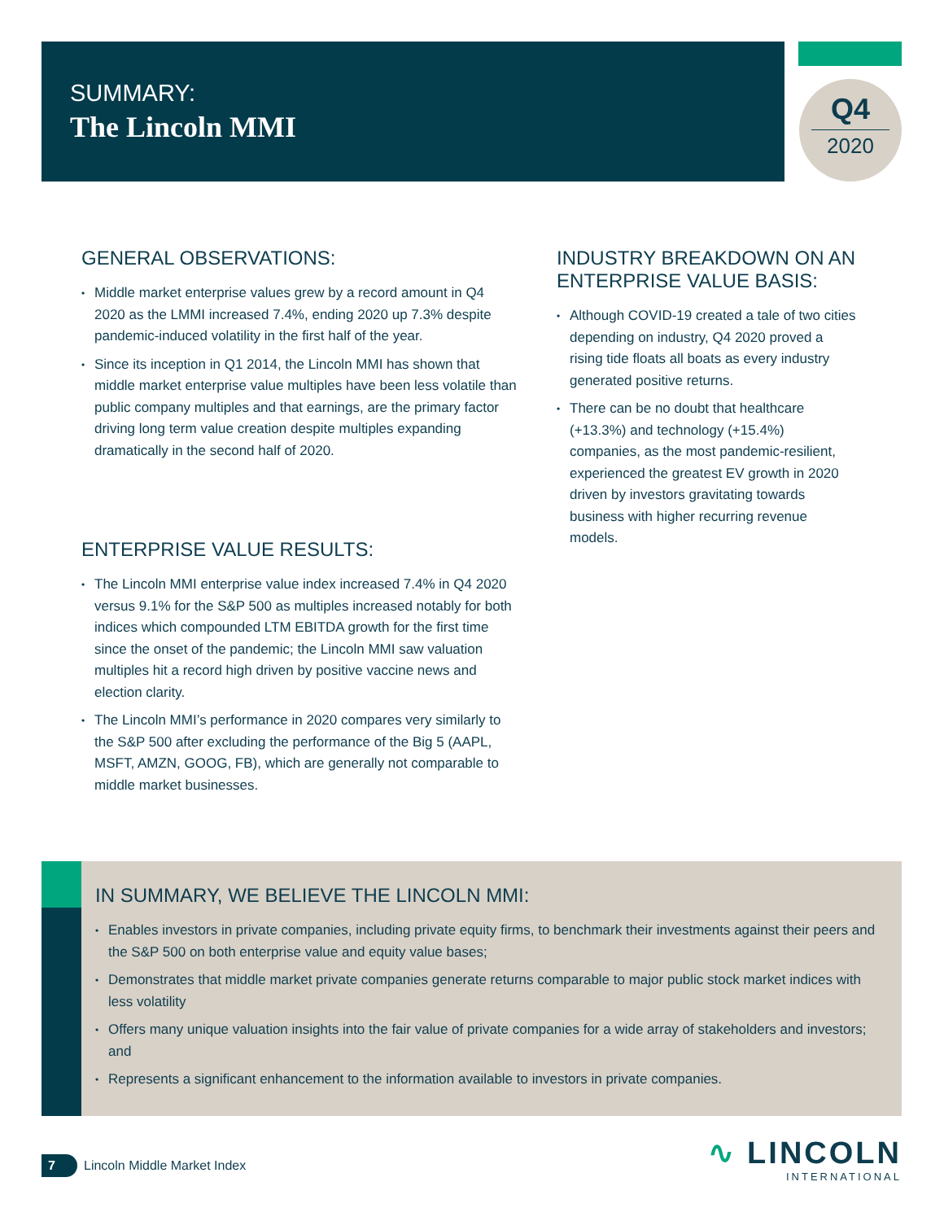SUMMARY:
The Lincoln MMI
Q4
2020
GENERAL OBSERVATIONS:
Middle market enterprise values grew by a record amount in Q4 2020 as the LMMI increased 7.4%, ending 2020 up 7.3% despite pandemic-induced volatility in the first half of the year.
Since its inception in Q1 2014, the Lincoln MMI has shown that middle market enterprise value multiples have been less volatile than public company multiples and that earnings, are the primary factor driving long term value creation despite multiples expanding dramatically in the second half of 2020.
ENTERPRISE VALUE RESULTS:
The Lincoln MMI enterprise value index increased 7.4% in Q4 2020 versus 9.1% for the S&P 500 as multiples increased notably for both indices which compounded LTM EBITDA growth for the first time since the onset of the pandemic; the Lincoln MMI saw valuation multiples hit a record high driven by positive vaccine news and election clarity.
The Lincoln MMI’s performance in 2020 compares very similarly to the S&P 500 after excluding the performance of the Big 5 (AAPL, MSFT, AMZN, GOOG, FB), which are generally not comparable to middle market businesses.
INDUSTRY BREAKDOWN ON AN ENTERPRISE VALUE BASIS:
Although COVID-19 created a tale of two cities depending on industry, Q4 2020 proved a rising tide floats all boats as every industry generated positive returns.
There can be no doubt that healthcare (+13.3%) and technology (+15.4%) companies, as the most pandemic-resilient, experienced the greatest EV growth in 2020 driven by investors gravitating towards business with higher recurring revenue models.
IN SUMMARY, WE BELIEVE THE LINCOLN MMI:
Enables investors in private companies, including private equity firms, to benchmark their investments against their peers and the S&P 500 on both enterprise value and equity value bases;
Demonstrates that middle market private companies generate returns comparable to major public stock market indices with less volatility
Offers many unique valuation insights into the fair value of private companies for a wide array of stakeholders and investors; and
Represents a significant enhancement to the information available to investors in private companies.
7 Lincoln Middle Market Index
∿ LINCOLN
INTERNATIONAL